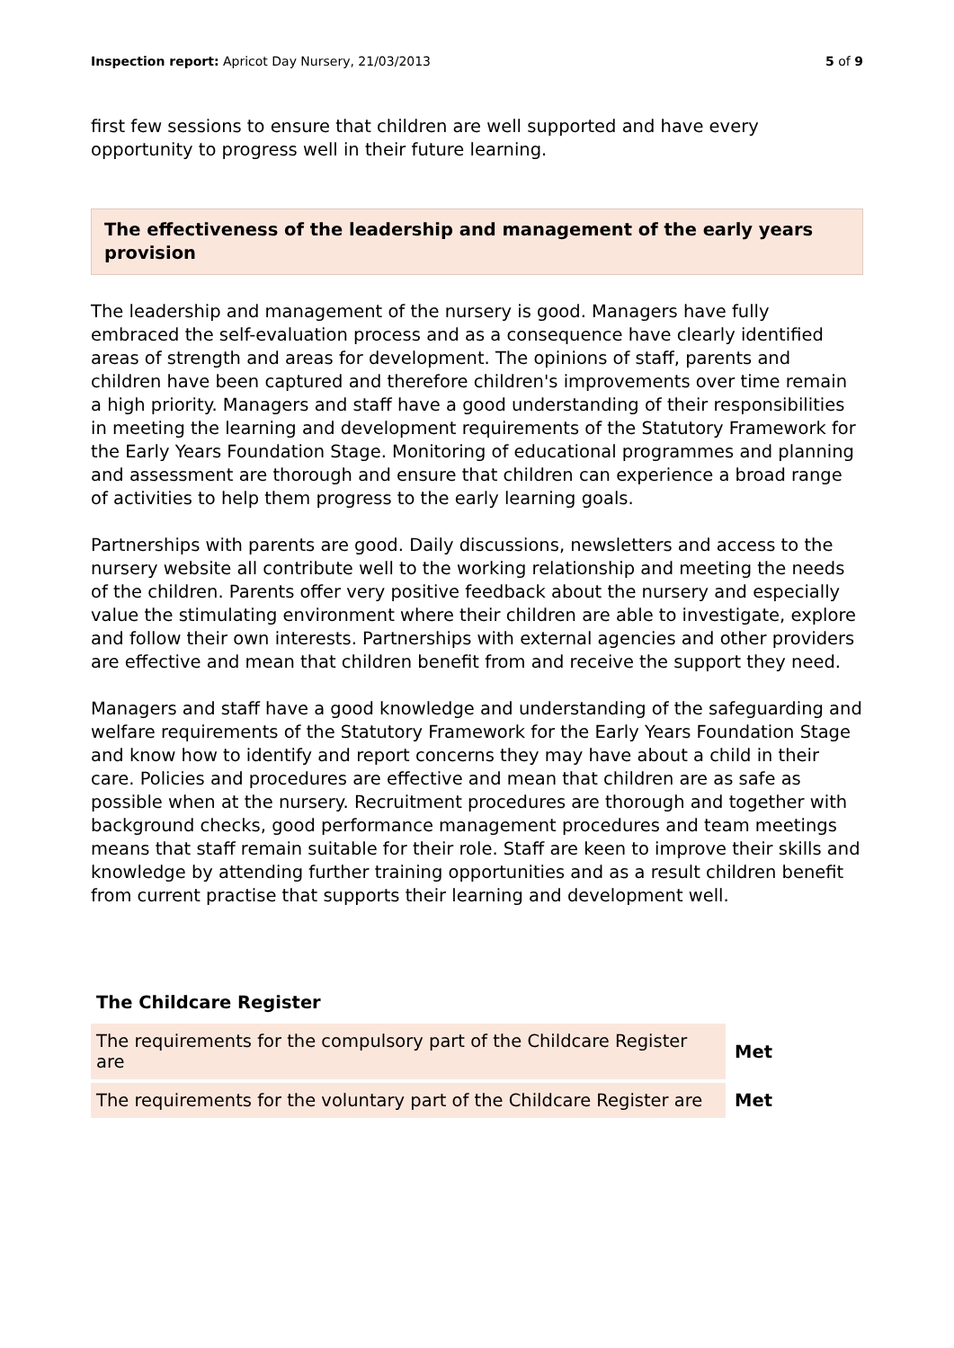Inspection report: Apricot Day Nursery, 21/03/2013
5 of 9
first few sessions to ensure that children are well supported and have every opportunity to progress well in their future learning.
The effectiveness of the leadership and management of the early years provision
The leadership and management of the nursery is good. Managers have fully embraced the self-evaluation process and as a consequence have clearly identified areas of strength and areas for development. The opinions of staff, parents and children have been captured and therefore children's improvements over time remain a high priority. Managers and staff have a good understanding of their responsibilities in meeting the learning and development requirements of the Statutory Framework for the Early Years Foundation Stage. Monitoring of educational programmes and planning and assessment are thorough and ensure that children can experience a broad range of activities to help them progress to the early learning goals.
Partnerships with parents are good. Daily discussions, newsletters and access to the nursery website all contribute well to the working relationship and meeting the needs of the children. Parents offer very positive feedback about the nursery and especially value the stimulating environment where their children are able to investigate, explore and follow their own interests. Partnerships with external agencies and other providers are effective and mean that children benefit from and receive the support they need.
Managers and staff have a good knowledge and understanding of the safeguarding and welfare requirements of the Statutory Framework for the Early Years Foundation Stage and know how to identify and report concerns they may have about a child in their care. Policies and procedures are effective and mean that children are as safe as possible when at the nursery. Recruitment procedures are thorough and together with background checks, good performance management procedures and team meetings means that staff remain suitable for their role. Staff are keen to improve their skills and knowledge by attending further training opportunities and as a result children benefit from current practise that supports their learning and development well.
The Childcare Register
| The requirements for the compulsory part of the Childcare Register are | Met |
| The requirements for the voluntary part of the Childcare Register are | Met |